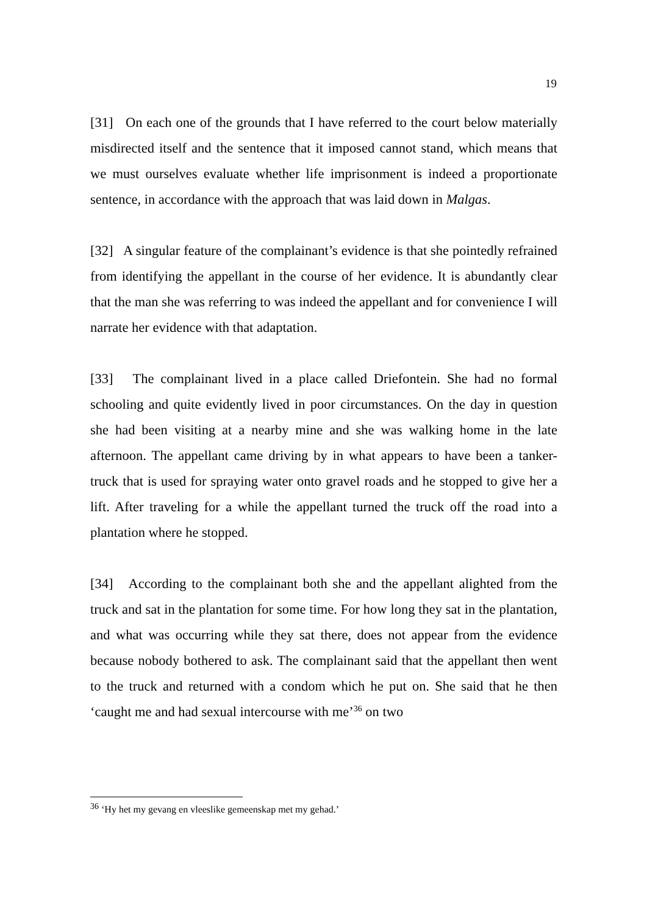19
[31] On each one of the grounds that I have referred to the court below materially misdirected itself and the sentence that it imposed cannot stand, which means that we must ourselves evaluate whether life imprisonment is indeed a proportionate sentence, in accordance with the approach that was laid down in Malgas.
[32] A singular feature of the complainant’s evidence is that she pointedly refrained from identifying the appellant in the course of her evidence. It is abundantly clear that the man she was referring to was indeed the appellant and for convenience I will narrate her evidence with that adaptation.
[33] The complainant lived in a place called Driefontein. She had no formal schooling and quite evidently lived in poor circumstances. On the day in question she had been visiting at a nearby mine and she was walking home in the late afternoon. The appellant came driving by in what appears to have been a tanker-truck that is used for spraying water onto gravel roads and he stopped to give her a lift. After traveling for a while the appellant turned the truck off the road into a plantation where he stopped.
[34] According to the complainant both she and the appellant alighted from the truck and sat in the plantation for some time. For how long they sat in the plantation, and what was occurring while they sat there, does not appear from the evidence because nobody bothered to ask. The complainant said that the appellant then went to the truck and returned with a condom which he put on. She said that he then ‘caught me and had sexual intercourse with me’<sup>36</sup> on two
<sup>36</sup> ‘Hy het my gevang en vleeslike gemeenskap met my gehad.’